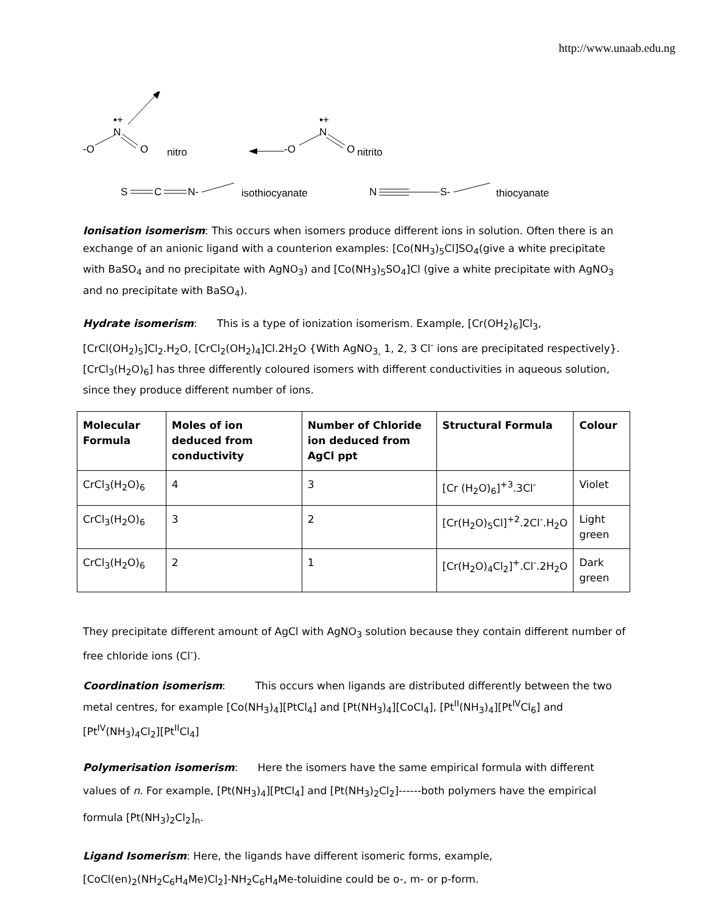http://www.unaab.edu.ng
-O
N
•+
O
nitro
-O
N
•+
O
nitrito
S
C
N-
isothiocyanate
N
S-
thiocyanate
Ionisation isomerism: This occurs when isomers produce different ions in solution. Often there is an exchange of an anionic ligand with a counterion examples: [Co(NH<sub>3</sub>)<sub>5</sub>Cl]SO<sub>4</sub>(give a white precipitate with BaSO<sub>4</sub> and no precipitate with AgNO<sub>3</sub>) and [Co(NH<sub>3</sub>)<sub>5</sub>SO<sub>4</sub>]Cl (give a white precipitate with AgNO<sub>3</sub> and no precipitate with BaSO<sub>4</sub>).
Hydrate isomerism: This is a type of ionization isomerism. Example, [Cr(OH<sub>2</sub>)<sub>6</sub>]Cl<sub>3</sub>, [CrCl(OH<sub>2</sub>)<sub>5</sub>]Cl<sub>2</sub>.H<sub>2</sub>O, [CrCl<sub>2</sub>(OH<sub>2</sub>)<sub>4</sub>]Cl.2H<sub>2</sub>O {With AgNO<sub>3,</sub> 1, 2, 3 Cl<sup>-</sup> ions are precipitated respectively}. [CrCl<sub>3</sub>(H<sub>2</sub>O)<sub>6</sub>] has three differently coloured isomers with different conductivities in aqueous solution, since they produce different number of ions.
| Molecular Formula | Moles of ion deduced from conductivity | Number of Chloride ion deduced from AgCl ppt | Structural Formula | Colour |
| --- | --- | --- | --- | --- |
| CrCl<sub>3</sub>(H<sub>2</sub>O)<sub>6</sub> | 4 | 3 | [Cr (H<sub>2</sub>O)<sub>6</sub>]<sup>+3</sup>.3Cl<sup>-</sup> | Violet |
| CrCl<sub>3</sub>(H<sub>2</sub>O)<sub>6</sub> | 3 | 2 | [Cr(H<sub>2</sub>O)<sub>5</sub>Cl]<sup>+2</sup>.2Cl<sup>-</sup>.H<sub>2</sub>O | Light green |
| CrCl<sub>3</sub>(H<sub>2</sub>O)<sub>6</sub> | 2 | 1 | [Cr(H<sub>2</sub>O)<sub>4</sub>Cl<sub>2</sub>]<sup>+</sup>.Cl<sup>-</sup>.2H<sub>2</sub>O | Dark green |
They precipitate different amount of AgCl with AgNO<sub>3</sub> solution because they contain different number of free chloride ions (Cl<sup>-</sup>).
Coordination isomerism: This occurs when ligands are distributed differently between the two metal centres, for example [Co(NH<sub>3</sub>)<sub>4</sub>][PtCl<sub>4</sub>] and [Pt(NH<sub>3</sub>)<sub>4</sub>][CoCl<sub>4</sub>], [Pt<sup>II</sup>(NH<sub>3</sub>)<sub>4</sub>][Pt<sup>IV</sup>Cl<sub>6</sub>] and [Pt<sup>IV</sup>(NH<sub>3</sub>)<sub>4</sub>Cl<sub>2</sub>][Pt<sup>II</sup>Cl<sub>4</sub>]
Polymerisation isomerism: Here the isomers have the same empirical formula with different values of n. For example, [Pt(NH<sub>3</sub>)<sub>4</sub>][PtCl<sub>4</sub>] and [Pt(NH<sub>3</sub>)<sub>2</sub>Cl<sub>2</sub>]------both polymers have the empirical formula [Pt(NH<sub>3</sub>)<sub>2</sub>Cl<sub>2</sub>]<sub>n</sub>.
Ligand Isomerism: Here, the ligands have different isomeric forms, example, [CoCl(en)<sub>2</sub>(NH<sub>2</sub>C<sub>6</sub>H<sub>4</sub>Me)Cl<sub>2</sub>]-NH<sub>2</sub>C<sub>6</sub>H<sub>4</sub>Me-toluidine could be o-, m- or p-form.